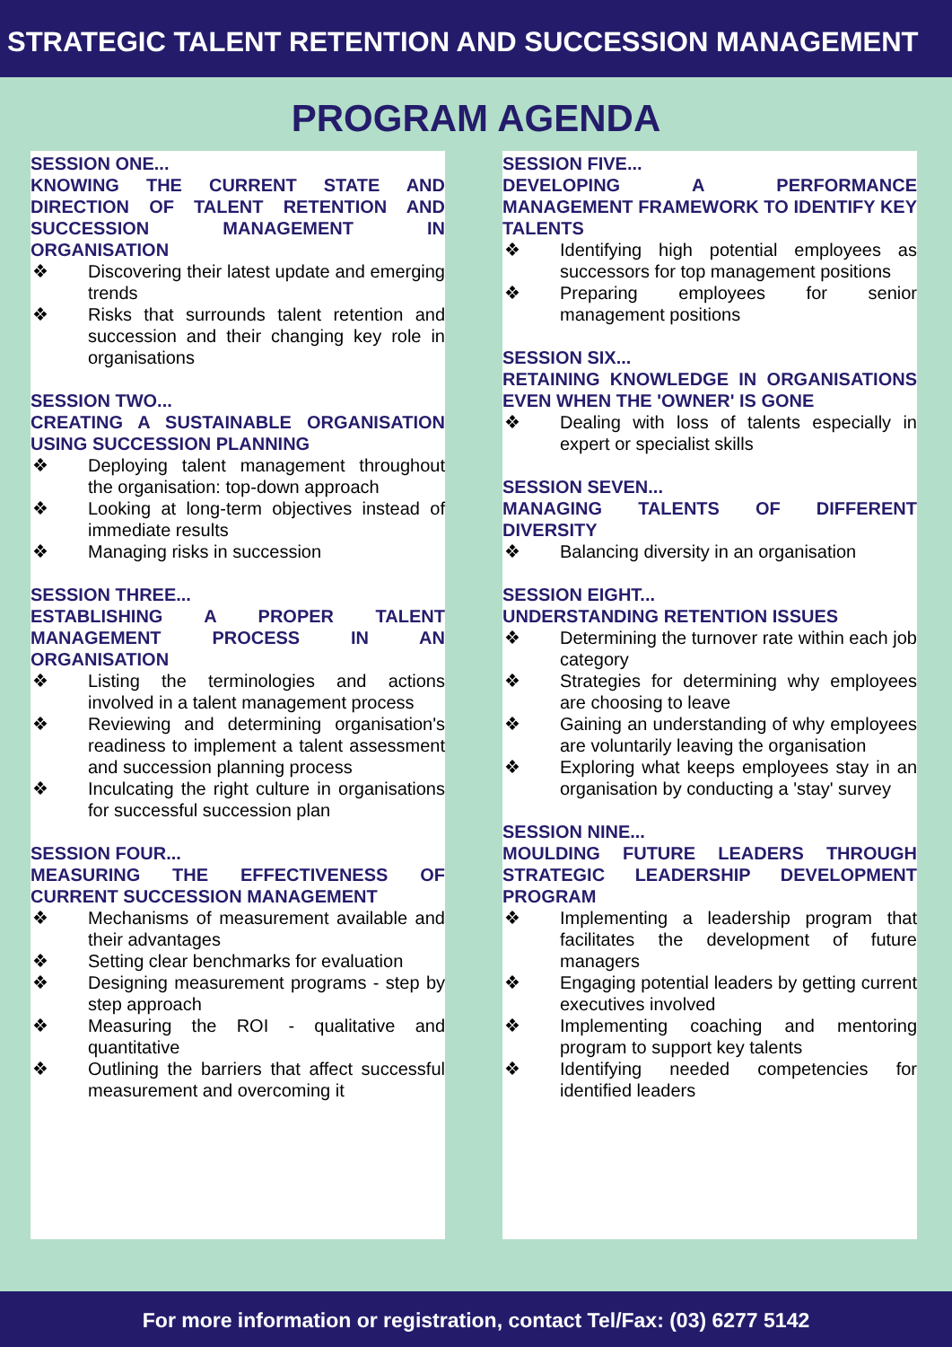STRATEGIC TALENT RETENTION AND SUCCESSION MANAGEMENT
PROGRAM AGENDA
SESSION ONE...
KNOWING THE CURRENT STATE AND DIRECTION OF TALENT RETENTION AND SUCCESSION MANAGEMENT IN ORGANISATION
❖ Discovering their latest update and emerging trends
❖ Risks that surrounds talent retention and succession and their changing key role in organisations
SESSION TWO...
CREATING A SUSTAINABLE ORGANISATION USING SUCCESSION PLANNING
❖ Deploying talent management throughout the organisation: top-down approach
❖ Looking at long-term objectives instead of immediate results
❖ Managing risks in succession
SESSION THREE...
ESTABLISHING A PROPER TALENT MANAGEMENT PROCESS IN AN ORGANISATION
❖ Listing the terminologies and actions involved in a talent management process
❖ Reviewing and determining organisation's readiness to implement a talent assessment and succession planning process
❖ Inculcating the right culture in organisations for successful succession plan
SESSION FOUR...
MEASURING THE EFFECTIVENESS OF CURRENT SUCCESSION MANAGEMENT
❖ Mechanisms of measurement available and their advantages
❖ Setting clear benchmarks for evaluation
❖ Designing measurement programs - step by step approach
❖ Measuring the ROI - qualitative and quantitative
❖ Outlining the barriers that affect successful measurement and overcoming it
SESSION FIVE...
DEVELOPING A PERFORMANCE MANAGEMENT FRAMEWORK TO IDENTIFY KEY TALENTS
❖ Identifying high potential employees as successors for top management positions
❖ Preparing employees for senior management positions
SESSION SIX...
RETAINING KNOWLEDGE IN ORGANISATIONS EVEN WHEN THE 'OWNER' IS GONE
❖ Dealing with loss of talents especially in expert or specialist skills
SESSION SEVEN...
MANAGING TALENTS OF DIFFERENT DIVERSITY
❖ Balancing diversity in an organisation
SESSION EIGHT...
UNDERSTANDING RETENTION ISSUES
❖ Determining the turnover rate within each job category
❖ Strategies for determining why employees are choosing to leave
❖ Gaining an understanding of why employees are voluntarily leaving the organisation
❖ Exploring what keeps employees stay in an organisation by conducting a 'stay' survey
SESSION NINE...
MOULDING FUTURE LEADERS THROUGH STRATEGIC LEADERSHIP DEVELOPMENT PROGRAM
❖ Implementing a leadership program that facilitates the development of future managers
❖ Engaging potential leaders by getting current executives involved
❖ Implementing coaching and mentoring program to support key talents
❖ Identifying needed competencies for identified leaders
For more information or registration, contact Tel/Fax: (03) 6277 5142